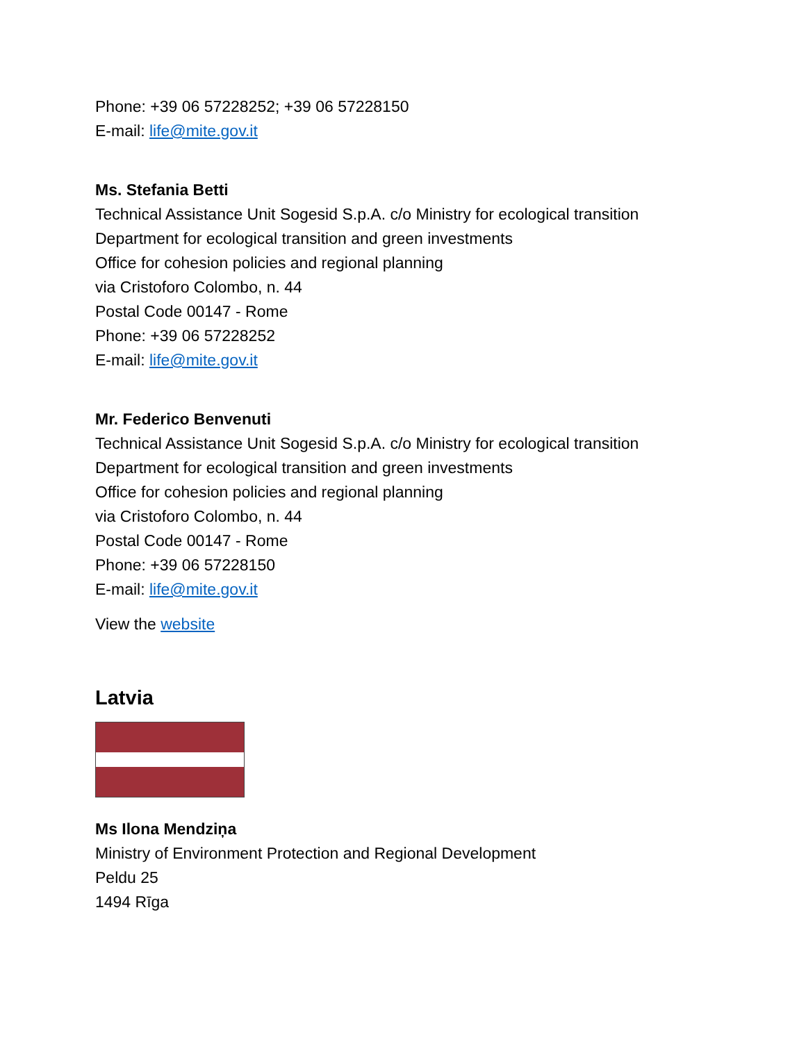Phone: +39 06 57228252; +39 06 57228150
E-mail: life@mite.gov.it
Ms. Stefania Betti
Technical Assistance Unit Sogesid S.p.A. c/o Ministry for ecological transition
Department for ecological transition and green investments
Office for cohesion policies and regional planning
via Cristoforo Colombo, n. 44
Postal Code 00147 - Rome
Phone: +39 06 57228252
E-mail: life@mite.gov.it
Mr. Federico Benvenuti
Technical Assistance Unit Sogesid S.p.A. c/o Ministry for ecological transition
Department for ecological transition and green investments
Office for cohesion policies and regional planning
via Cristoforo Colombo, n. 44
Postal Code 00147 - Rome
Phone: +39 06 57228150
E-mail: life@mite.gov.it
View the website
Latvia
Ms Ilona Mendziņa
Ministry of Environment Protection and Regional Development
Peldu 25
1494 Rīga